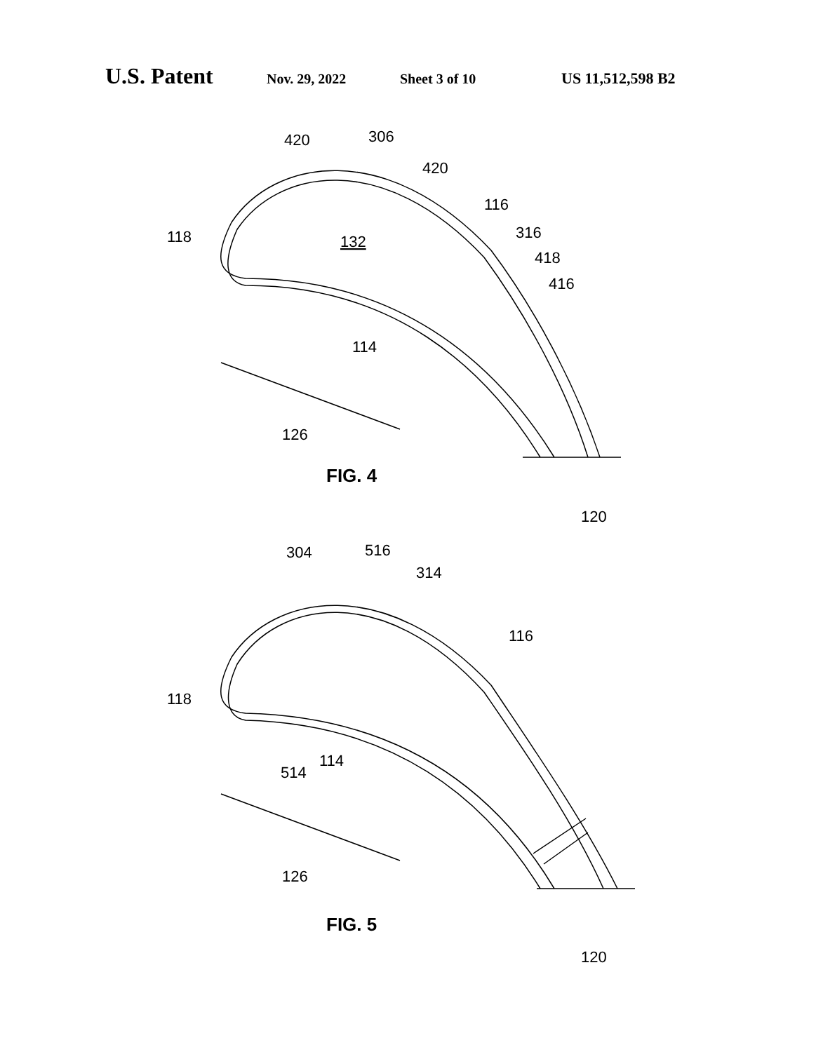U.S. Patent Nov. 29, 2022 Sheet 3 of 10 US 11,512,598 B2
420
306
420
116
118
132
316
418
416
114
126
FIG. 4
120
304
516
314
116
118
114
514
126
FIG. 5
120